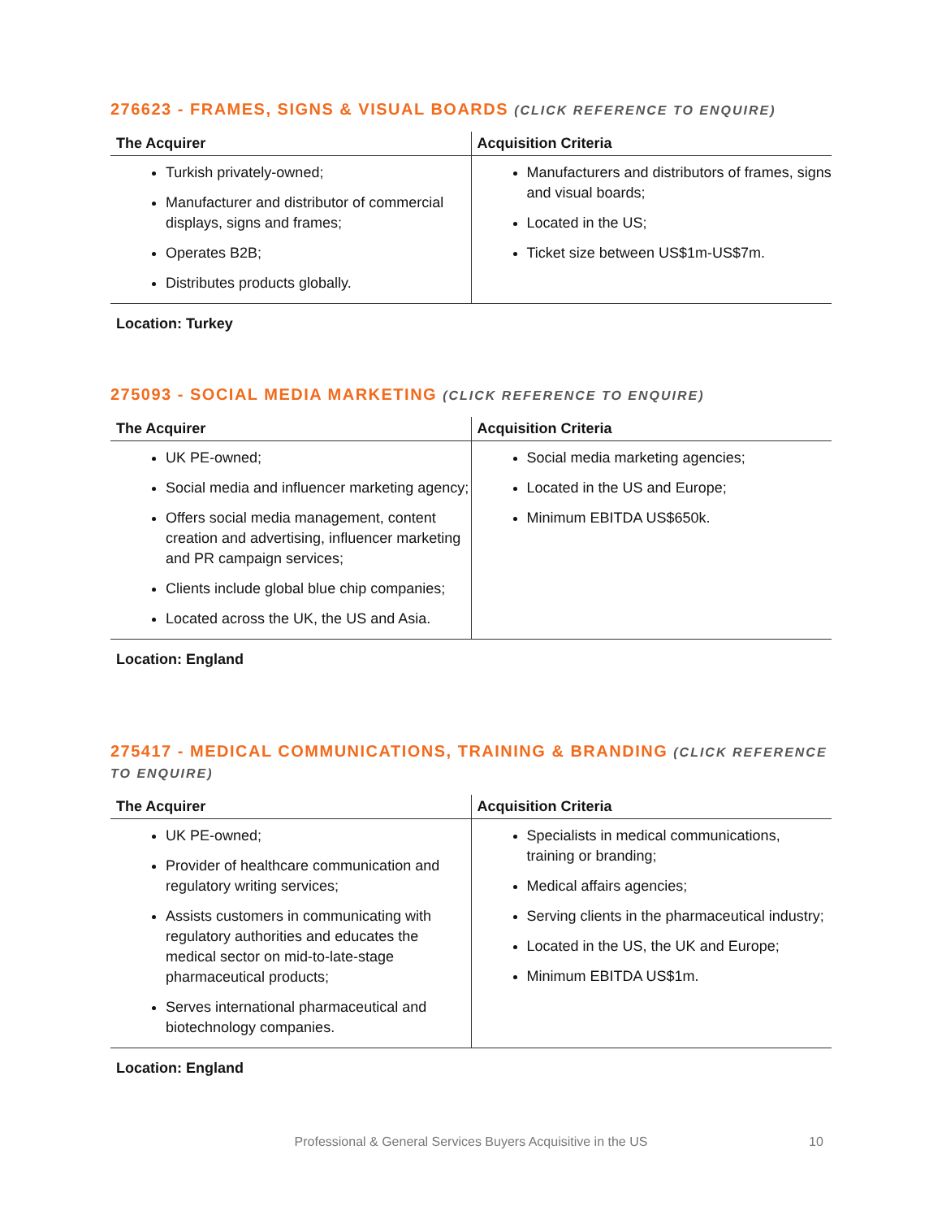276623 - FRAMES, SIGNS & VISUAL BOARDS (CLICK REFERENCE TO ENQUIRE)
| The Acquirer | Acquisition Criteria |
| --- | --- |
| Turkish privately-owned; Manufacturer and distributor of commercial displays, signs and frames; Operates B2B; Distributes products globally. | Manufacturers and distributors of frames, signs and visual boards; Located in the US; Ticket size between US$1m-US$7m. |
Location: Turkey
275093 - SOCIAL MEDIA MARKETING (CLICK REFERENCE TO ENQUIRE)
| The Acquirer | Acquisition Criteria |
| --- | --- |
| UK PE-owned; Social media and influencer marketing agency; Offers social media management, content creation and advertising, influencer marketing and PR campaign services; Clients include global blue chip companies; Located across the UK, the US and Asia. | Social media marketing agencies; Located in the US and Europe; Minimum EBITDA US$650k. |
Location: England
275417 - MEDICAL COMMUNICATIONS, TRAINING & BRANDING (CLICK REFERENCE TO ENQUIRE)
| The Acquirer | Acquisition Criteria |
| --- | --- |
| UK PE-owned; Provider of healthcare communication and regulatory writing services; Assists customers in communicating with regulatory authorities and educates the medical sector on mid-to-late-stage pharmaceutical products; Serves international pharmaceutical and biotechnology companies. | Specialists in medical communications, training or branding; Medical affairs agencies; Serving clients in the pharmaceutical industry; Located in the US, the UK and Europe; Minimum EBITDA US$1m. |
Location: England
Professional & General Services Buyers Acquisitive in the US 10